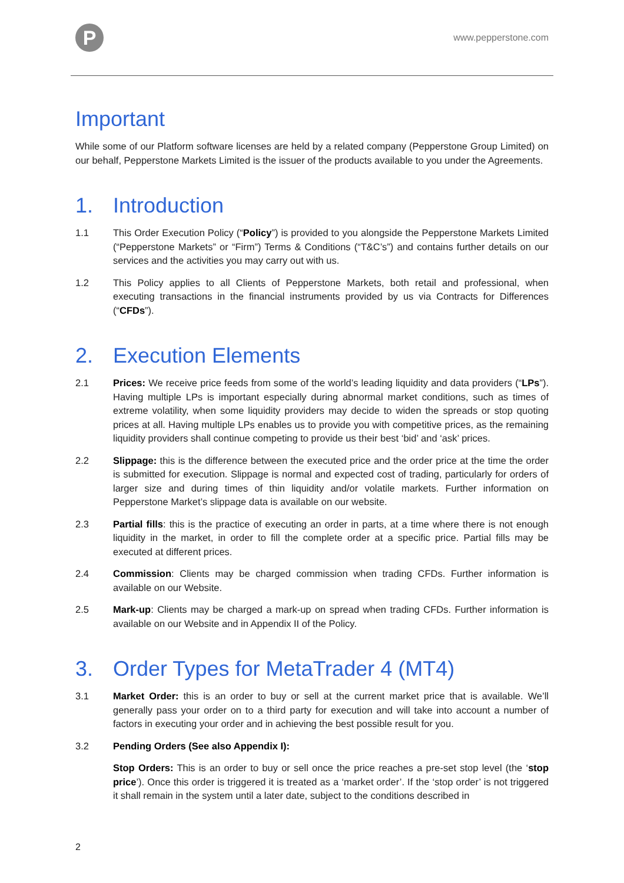P
www.pepperstone.com
Important
While some of our Platform software licenses are held by a related company (Pepperstone Group Limited) on our behalf, Pepperstone Markets Limited is the issuer of the products available to you under the Agreements.
1. Introduction
1.1 This Order Execution Policy (“Policy”) is provided to you alongside the Pepperstone Markets Limited (“Pepperstone Markets” or “Firm”) Terms & Conditions (“T&C’s”) and contains further details on our services and the activities you may carry out with us.
1.2 This Policy applies to all Clients of Pepperstone Markets, both retail and professional, when executing transactions in the financial instruments provided by us via Contracts for Differences (“CFDs”).
2. Execution Elements
2.1 Prices: We receive price feeds from some of the world’s leading liquidity and data providers (“LPs”). Having multiple LPs is important especially during abnormal market conditions, such as times of extreme volatility, when some liquidity providers may decide to widen the spreads or stop quoting prices at all. Having multiple LPs enables us to provide you with competitive prices, as the remaining liquidity providers shall continue competing to provide us their best ‘bid’ and ‘ask’ prices.
2.2 Slippage: this is the difference between the executed price and the order price at the time the order is submitted for execution. Slippage is normal and expected cost of trading, particularly for orders of larger size and during times of thin liquidity and/or volatile markets. Further information on Pepperstone Market’s slippage data is available on our website.
2.3 Partial fills: this is the practice of executing an order in parts, at a time where there is not enough liquidity in the market, in order to fill the complete order at a specific price. Partial fills may be executed at different prices.
2.4 Commission: Clients may be charged commission when trading CFDs. Further information is available on our Website.
2.5 Mark-up: Clients may be charged a mark-up on spread when trading CFDs. Further information is available on our Website and in Appendix II of the Policy.
3. Order Types for MetaTrader 4 (MT4)
3.1 Market Order: this is an order to buy or sell at the current market price that is available. We’ll generally pass your order on to a third party for execution and will take into account a number of factors in executing your order and in achieving the best possible result for you.
3.2 Pending Orders (See also Appendix I):
Stop Orders: This is an order to buy or sell once the price reaches a pre-set stop level (the ‘stop price’). Once this order is triggered it is treated as a ‘market order’. If the ‘stop order’ is not triggered it shall remain in the system until a later date, subject to the conditions described in
2